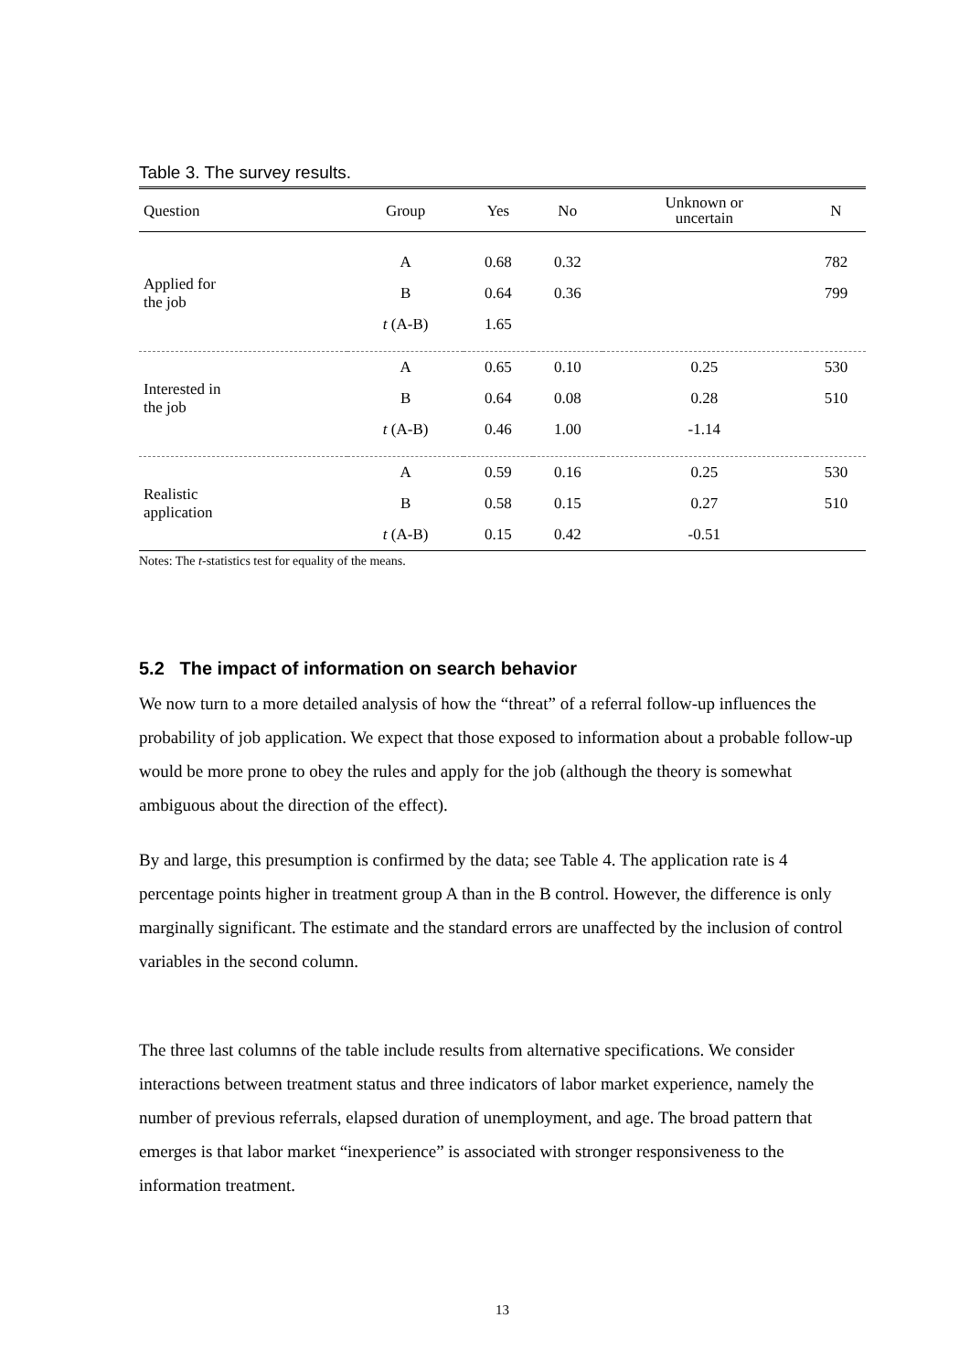Table 3. The survey results.
| Question | Group | Yes | No | Unknown or uncertain | N |
| --- | --- | --- | --- | --- | --- |
| Applied for the job | A | 0.68 | 0.32 | | 782 |
| | B | 0.64 | 0.36 | | 799 |
| | t (A-B) | 1.65 | | | |
| Interested in the job | A | 0.65 | 0.10 | 0.25 | 530 |
| | B | 0.64 | 0.08 | 0.28 | 510 |
| | t (A-B) | 0.46 | 1.00 | -1.14 | |
| Realistic application | A | 0.59 | 0.16 | 0.25 | 530 |
| | B | 0.58 | 0.15 | 0.27 | 510 |
| | t (A-B) | 0.15 | 0.42 | -0.51 | |
Notes: The t-statistics test for equality of the means.
5.2 The impact of information on search behavior
We now turn to a more detailed analysis of how the “threat” of a referral follow-up influences the probability of job application. We expect that those exposed to information about a probable follow-up would be more prone to obey the rules and apply for the job (although the theory is somewhat ambiguous about the direction of the effect).
By and large, this presumption is confirmed by the data; see Table 4. The application rate is 4 percentage points higher in treatment group A than in the B control. However, the difference is only marginally significant. The estimate and the standard errors are unaffected by the inclusion of control variables in the second column.
The three last columns of the table include results from alternative specifications. We consider interactions between treatment status and three indicators of labor market experience, namely the number of previous referrals, elapsed duration of unemployment, and age. The broad pattern that emerges is that labor market “inexperience” is associated with stronger responsiveness to the information treatment.
13